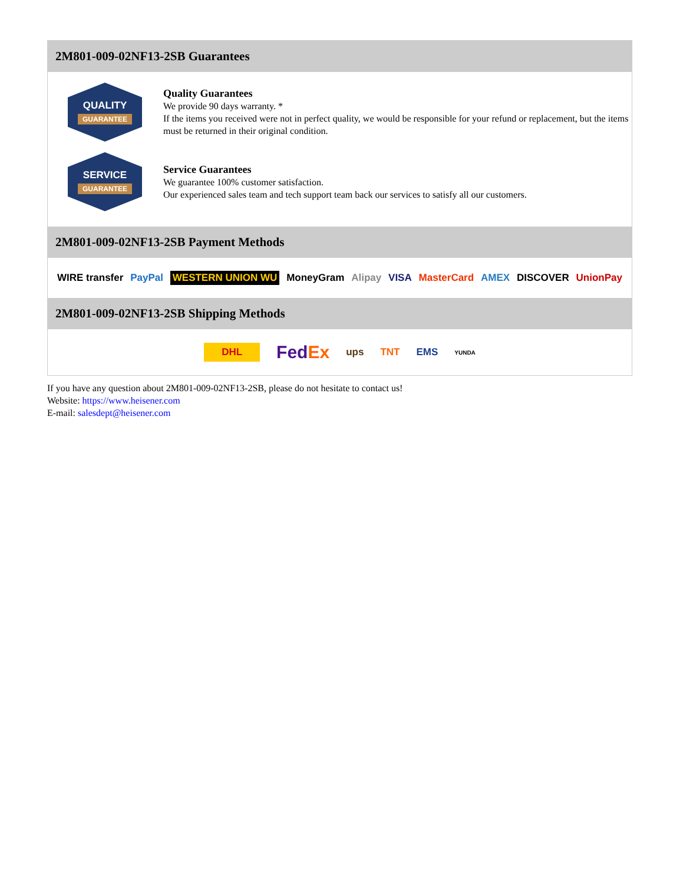2M801-009-02NF13-2SB Guarantees
QUALITY
GUARANTEE
Quality Guarantees
We provide 90 days warranty. *
If the items you received were not in perfect quality, we would be responsible for your refund or replacement, but the items must be returned in their original condition.
SERVICE
GUARANTEE
Service Guarantees
We guarantee 100% customer satisfaction.
Our experienced sales team and tech support team back our services to satisfy all our customers.
2M801-009-02NF13-2SB Payment Methods
WIRE transfer PayPal WESTERN UNION WU MoneyGram Alipay VISA MasterCard AMEX DISCOVER UnionPay
2M801-009-02NF13-2SB Shipping Methods
DHL FedEx ups TNT EMS YUNDA
If you have any question about 2M801-009-02NF13-2SB, please do not hesitate to contact us!
Website: https://www.heisener.com
E-mail: salesdept@heisener.com